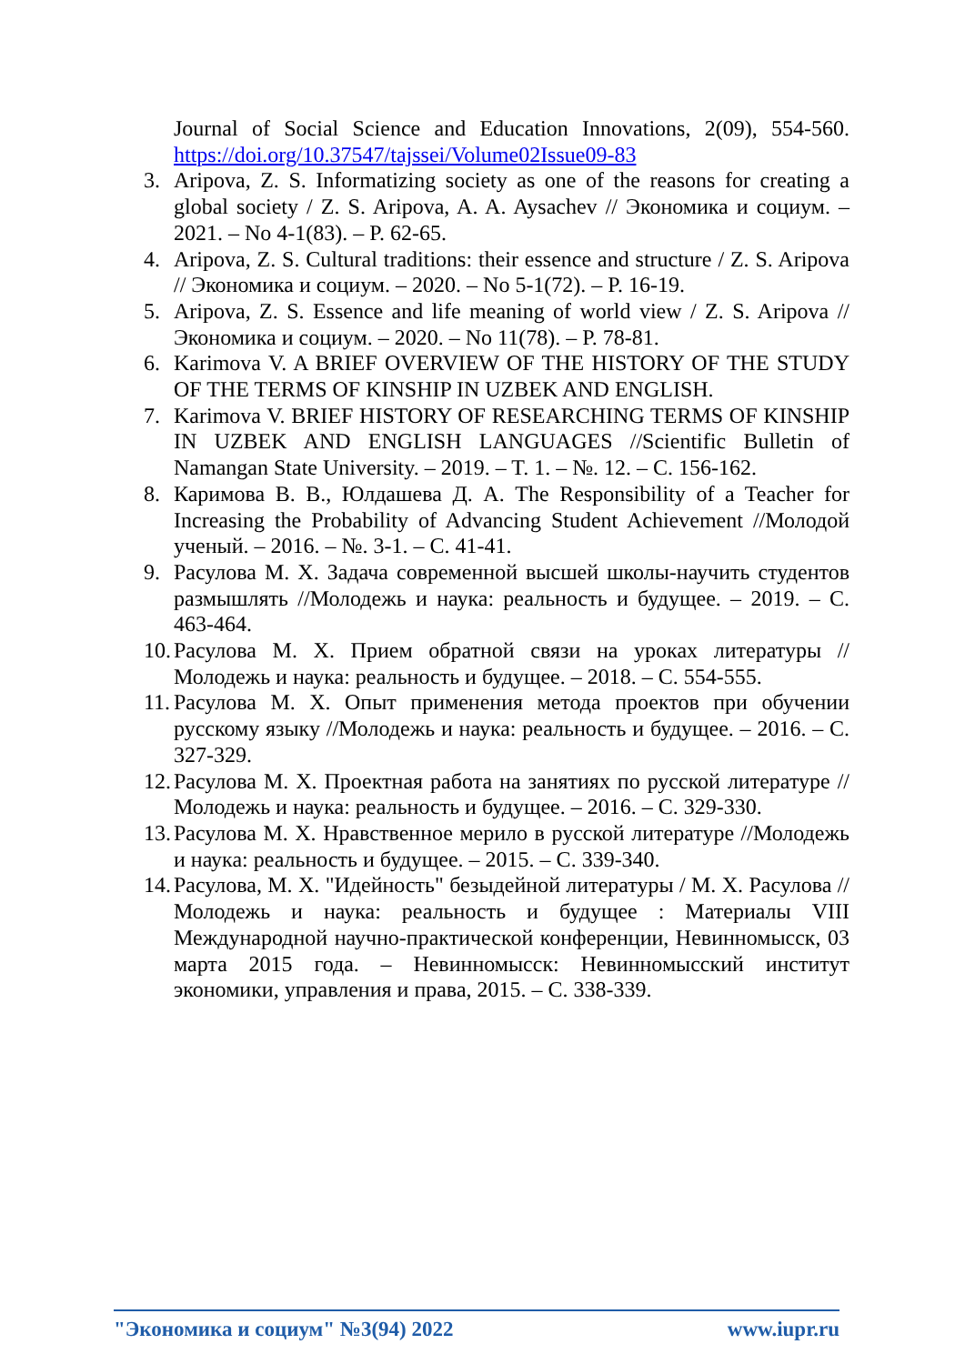Journal of Social Science and Education Innovations, 2(09), 554-560. https://doi.org/10.37547/tajssei/Volume02Issue09-83
3. Aripova, Z. S. Informatizing society as one of the reasons for creating a global society / Z. S. Aripova, A. A. Aysachev // Экономика и социум. – 2021. – No 4-1(83). – P. 62-65.
4. Aripova, Z. S. Cultural traditions: their essence and structure / Z. S. Aripova // Экономика и социум. – 2020. – No 5-1(72). – P. 16-19.
5. Aripova, Z. S. Essence and life meaning of world view / Z. S. Aripova // Экономика и социум. – 2020. – No 11(78). – P. 78-81.
6. Karimova V. A BRIEF OVERVIEW OF THE HISTORY OF THE STUDY OF THE TERMS OF KINSHIP IN UZBEK AND ENGLISH.
7. Karimova V. BRIEF HISTORY OF RESEARCHING TERMS OF KINSHIP IN UZBEK AND ENGLISH LANGUAGES //Scientific Bulletin of Namangan State University. – 2019. – T. 1. – №. 12. – С. 156-162.
8. Каримова В. В., Юлдашева Д. А. The Responsibility of a Teacher for Increasing the Probability of Advancing Student Achievement //Молодой ученый. – 2016. – №. 3-1. – С. 41-41.
9. Расулова М. Х. Задача современной высшей школы-научить студентов размышлять //Молодежь и наука: реальность и будущее. – 2019. – С. 463-464.
10. Расулова М. Х. Прием обратной связи на уроках литературы //Молодежь и наука: реальность и будущее. – 2018. – С. 554-555.
11. Расулова М. Х. Опыт применения метода проектов при обучении русскому языку //Молодежь и наука: реальность и будущее. – 2016. – С. 327-329.
12. Расулова М. Х. Проектная работа на занятиях по русской литературе //Молодежь и наука: реальность и будущее. – 2016. – С. 329-330.
13. Расулова М. Х. Нравственное мерило в русской литературе //Молодежь и наука: реальность и будущее. – 2015. – С. 339-340.
14. Расулова, М. Х. "Идейность" безыдейной литературы / М. Х. Расулова // Молодежь и наука: реальность и будущее : Материалы VIII Международной научно-практической конференции, Невинномысск, 03 марта 2015 года. – Невинномысск: Невинномысский институт экономики, управления и права, 2015. – С. 338-339.
"Экономика и социум" №3(94) 2022 www.iupr.ru